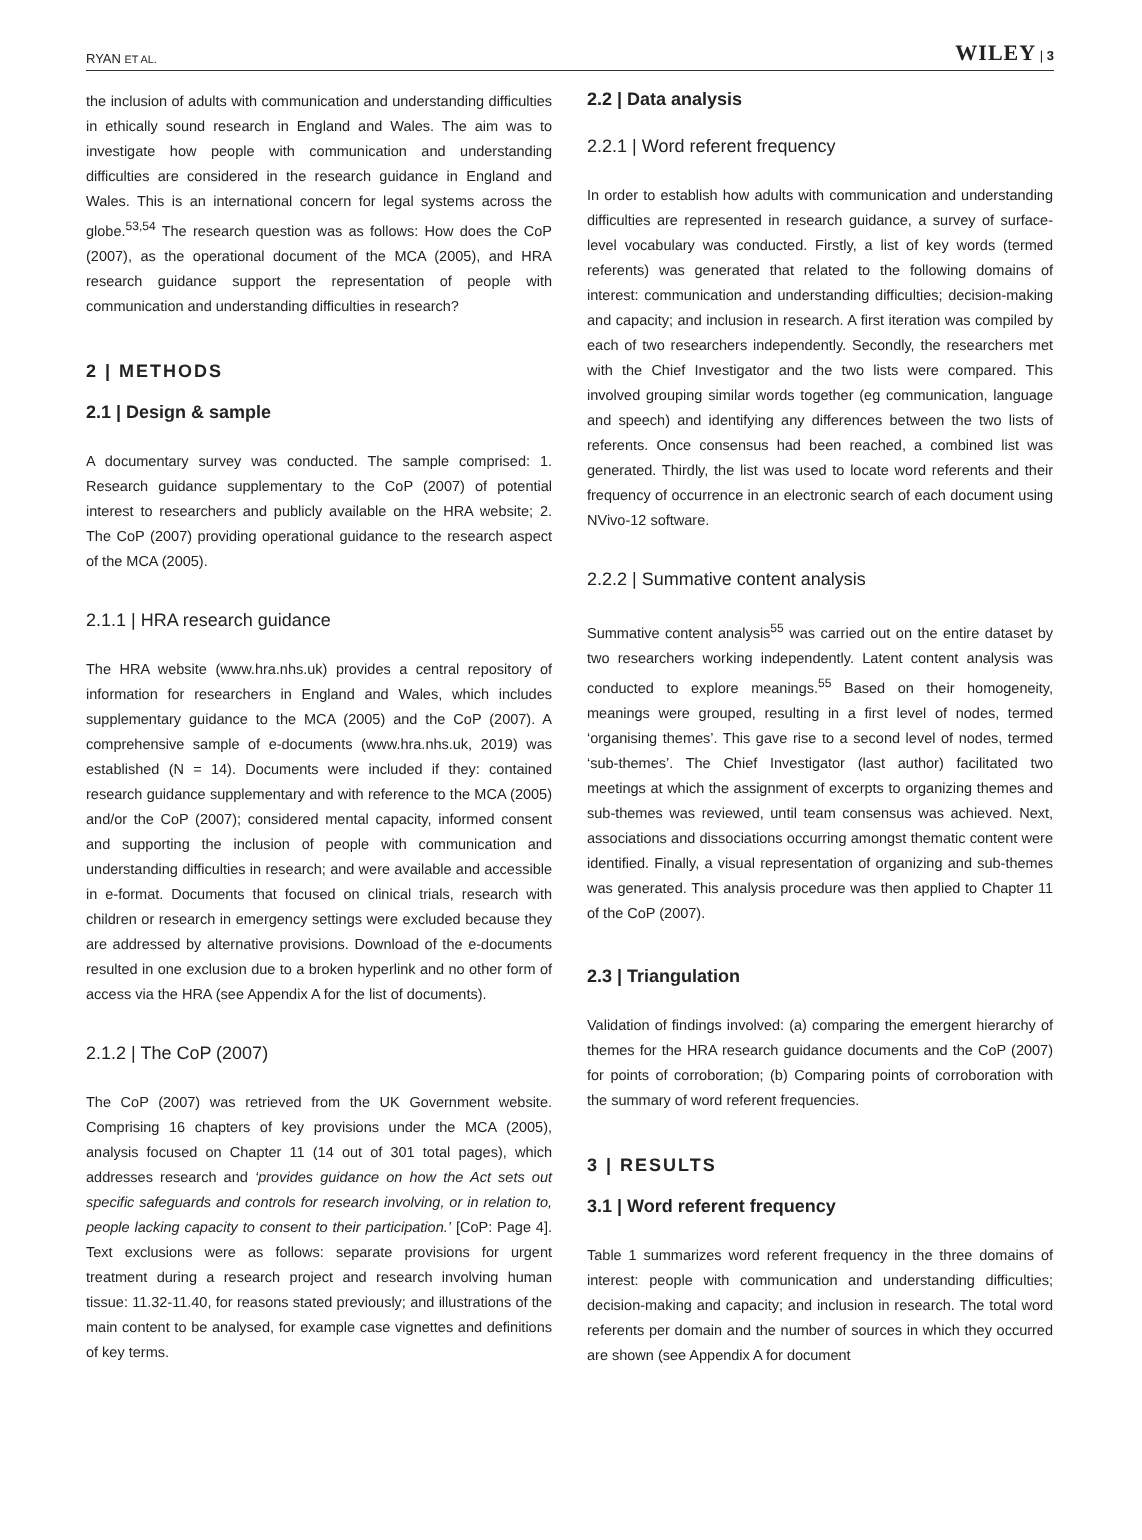RYAN ET AL. WILEY | 3
the inclusion of adults with communication and understanding difficulties in ethically sound research in England and Wales. The aim was to investigate how people with communication and understanding difficulties are considered in the research guidance in England and Wales. This is an international concern for legal systems across the globe.<sup>53,54</sup> The research question was as follows: How does the CoP (2007), as the operational document of the MCA (2005), and HRA research guidance support the representation of people with communication and understanding difficulties in research?
2 | METHODS
2.1 | Design & sample
A documentary survey was conducted. The sample comprised: 1. Research guidance supplementary to the CoP (2007) of potential interest to researchers and publicly available on the HRA website; 2. The CoP (2007) providing operational guidance to the research aspect of the MCA (2005).
2.1.1 | HRA research guidance
The HRA website (www.hra.nhs.uk) provides a central repository of information for researchers in England and Wales, which includes supplementary guidance to the MCA (2005) and the CoP (2007). A comprehensive sample of e-documents (www.hra.nhs.uk, 2019) was established (N = 14). Documents were included if they: contained research guidance supplementary and with reference to the MCA (2005) and/or the CoP (2007); considered mental capacity, informed consent and supporting the inclusion of people with communication and understanding difficulties in research; and were available and accessible in e-format. Documents that focused on clinical trials, research with children or research in emergency settings were excluded because they are addressed by alternative provisions. Download of the e-documents resulted in one exclusion due to a broken hyperlink and no other form of access via the HRA (see Appendix A for the list of documents).
2.1.2 | The CoP (2007)
The CoP (2007) was retrieved from the UK Government website. Comprising 16 chapters of key provisions under the MCA (2005), analysis focused on Chapter 11 (14 out of 301 total pages), which addresses research and ‘provides guidance on how the Act sets out specific safeguards and controls for research involving, or in relation to, people lacking capacity to consent to their participation.’ [CoP: Page 4]. Text exclusions were as follows: separate provisions for urgent treatment during a research project and research involving human tissue: 11.32-11.40, for reasons stated previously; and illustrations of the main content to be analysed, for example case vignettes and definitions of key terms.
2.2 | Data analysis
2.2.1 | Word referent frequency
In order to establish how adults with communication and understanding difficulties are represented in research guidance, a survey of surface-level vocabulary was conducted. Firstly, a list of key words (termed referents) was generated that related to the following domains of interest: communication and understanding difficulties; decision-making and capacity; and inclusion in research. A first iteration was compiled by each of two researchers independently. Secondly, the researchers met with the Chief Investigator and the two lists were compared. This involved grouping similar words together (eg communication, language and speech) and identifying any differences between the two lists of referents. Once consensus had been reached, a combined list was generated. Thirdly, the list was used to locate word referents and their frequency of occurrence in an electronic search of each document using NVivo-12 software.
2.2.2 | Summative content analysis
Summative content analysis<sup>55</sup> was carried out on the entire dataset by two researchers working independently. Latent content analysis was conducted to explore meanings.<sup>55</sup> Based on their homogeneity, meanings were grouped, resulting in a first level of nodes, termed ‘organising themes’. This gave rise to a second level of nodes, termed ‘sub-themes’. The Chief Investigator (last author) facilitated two meetings at which the assignment of excerpts to organizing themes and sub-themes was reviewed, until team consensus was achieved. Next, associations and dissociations occurring amongst thematic content were identified. Finally, a visual representation of organizing and sub-themes was generated. This analysis procedure was then applied to Chapter 11 of the CoP (2007).
2.3 | Triangulation
Validation of findings involved: (a) comparing the emergent hierarchy of themes for the HRA research guidance documents and the CoP (2007) for points of corroboration; (b) Comparing points of corroboration with the summary of word referent frequencies.
3 | RESULTS
3.1 | Word referent frequency
Table 1 summarizes word referent frequency in the three domains of interest: people with communication and understanding difficulties; decision-making and capacity; and inclusion in research. The total word referents per domain and the number of sources in which they occurred are shown (see Appendix A for document